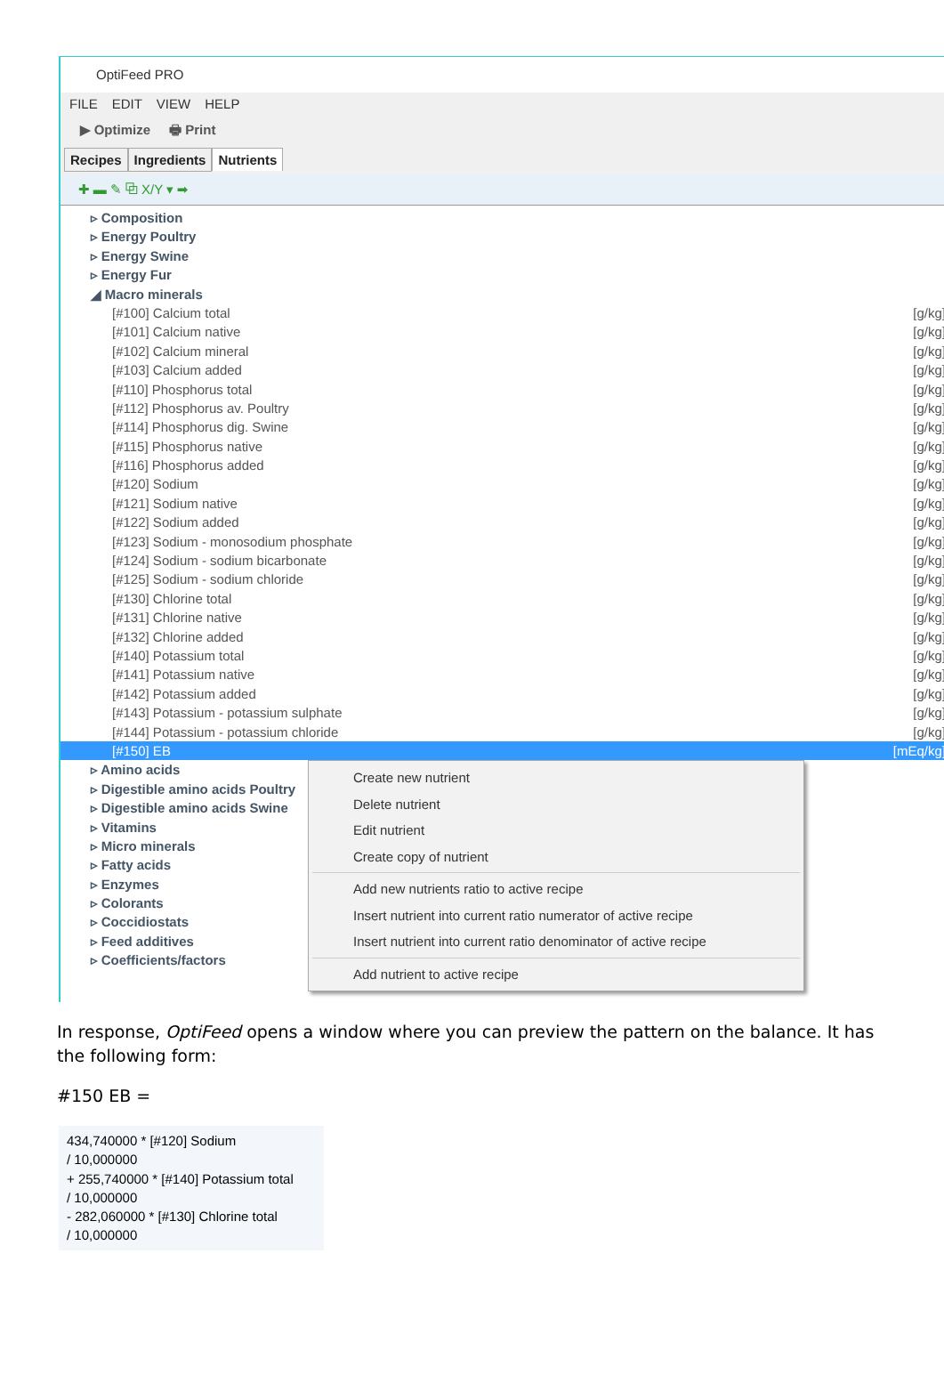OptiFeed PRO
FILE EDIT VIEW HELP
▶ Optimize 🖶 Print
Recipes Ingredients Nutrients
✚ ▬ ✎ ⧉ X/Y ▾ ➡
▹ Composition
▹ Energy Poultry
▹ Energy Swine
▹ Energy Fur
◢ Macro minerals
[#100] Calcium total [g/kg]
[#101] Calcium native [g/kg]
[#102] Calcium mineral [g/kg]
[#103] Calcium added [g/kg]
[#110] Phosphorus total [g/kg]
[#112] Phosphorus av. Poultry [g/kg]
[#114] Phosphorus dig. Swine [g/kg]
[#115] Phosphorus native [g/kg]
[#116] Phosphorus added [g/kg]
[#120] Sodium [g/kg]
[#121] Sodium native [g/kg]
[#122] Sodium added [g/kg]
[#123] Sodium - monosodium phosphate [g/kg]
[#124] Sodium - sodium bicarbonate [g/kg]
[#125] Sodium - sodium chloride [g/kg]
[#130] Chlorine total [g/kg]
[#131] Chlorine native [g/kg]
[#132] Chlorine added [g/kg]
[#140] Potassium total [g/kg]
[#141] Potassium native [g/kg]
[#142] Potassium added [g/kg]
[#143] Potassium - potassium sulphate [g/kg]
[#144] Potassium - potassium chloride [g/kg]
[#150] EB [mEq/kg]
▹ Amino acids
▹ Digestible amino acids Poultry
▹ Digestible amino acids Swine
▹ Vitamins
▹ Micro minerals
▹ Fatty acids
▹ Enzymes
▹ Colorants
▹ Coccidiostats
▹ Feed additives
▹ Coefficients/factors
Create new nutrient
Delete nutrient
Edit nutrient
Create copy of nutrient
Add new nutrients ratio to active recipe
Insert nutrient into current ratio numerator of active recipe
Insert nutrient into current ratio denominator of active recipe
Add nutrient to active recipe
In response, OptiFeed opens a window where you can preview the pattern on the balance. It has the following form:
#150 EB =
434,740000 * [#120] Sodium
/ 10,000000
+ 255,740000 * [#140] Potassium total
/ 10,000000
- 282,060000 * [#130] Chlorine total
/ 10,000000